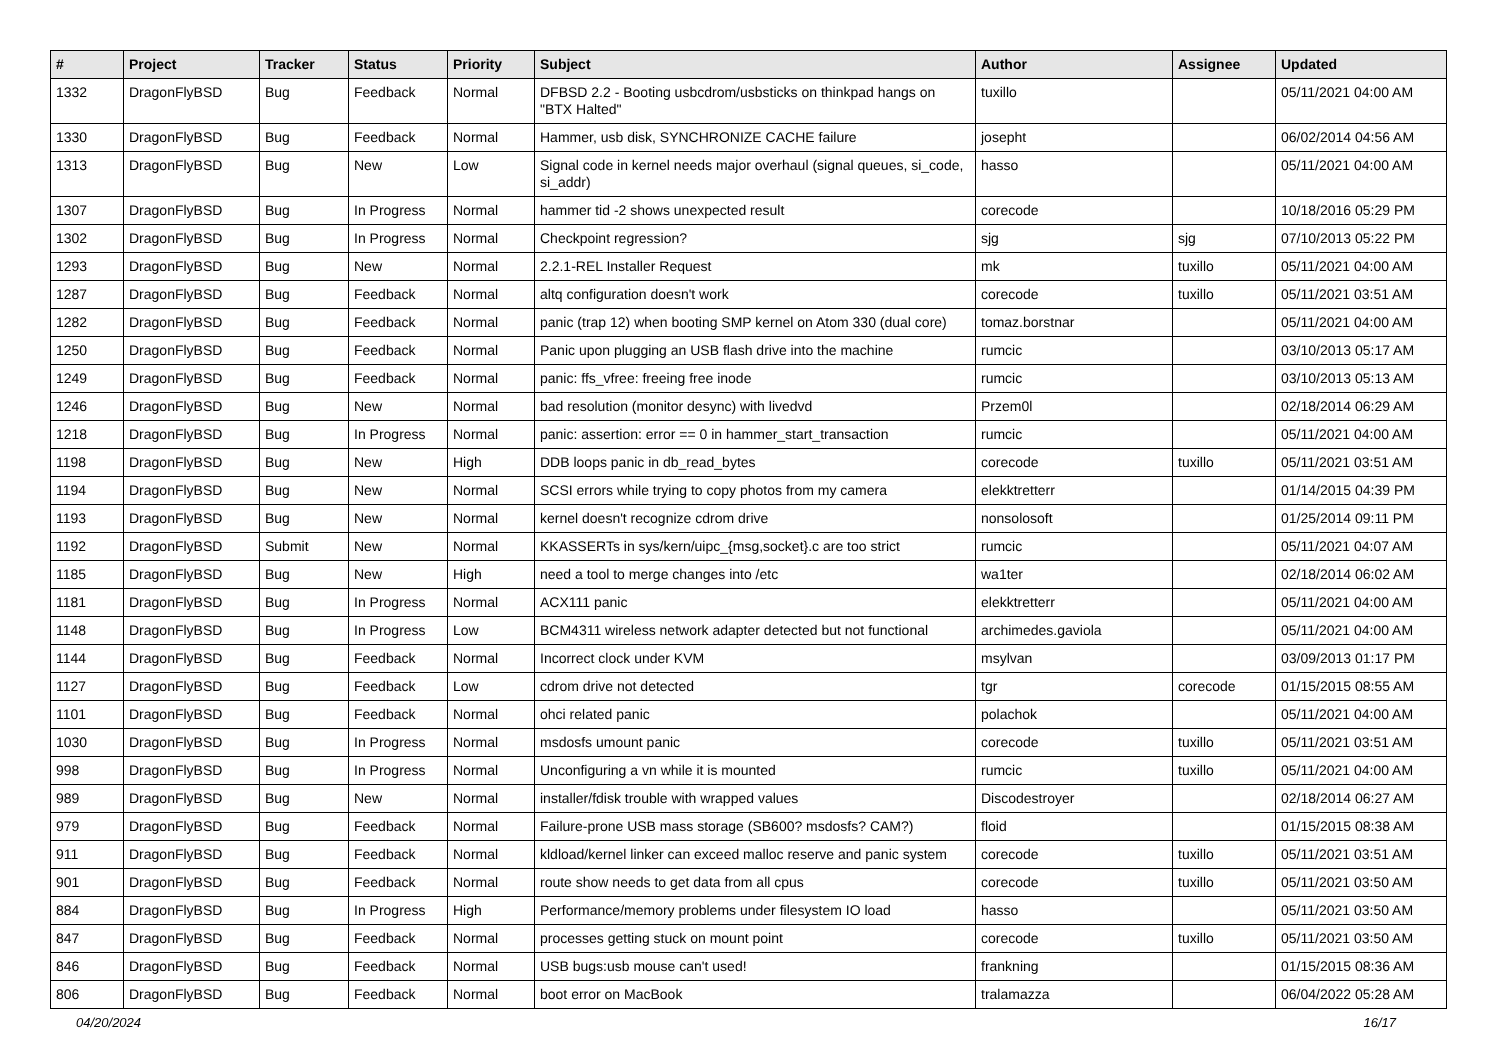| # | Project | Tracker | Status | Priority | Subject | Author | Assignee | Updated |
| --- | --- | --- | --- | --- | --- | --- | --- | --- |
| 1332 | DragonFlyBSD | Bug | Feedback | Normal | DFBSD 2.2 - Booting usbcdrom/usbsticks on thinkpad hangs on "BTX Halted" | tuxillo | | 05/11/2021 04:00 AM |
| 1330 | DragonFlyBSD | Bug | Feedback | Normal | Hammer, usb disk, SYNCHRONIZE CACHE failure | josepht | | 06/02/2014 04:56 AM |
| 1313 | DragonFlyBSD | Bug | New | Low | Signal code in kernel needs major overhaul (signal queues, si_code, si_addr) | hasso | | 05/11/2021 04:00 AM |
| 1307 | DragonFlyBSD | Bug | In Progress | Normal | hammer tid -2 shows unexpected result | corecode | | 10/18/2016 05:29 PM |
| 1302 | DragonFlyBSD | Bug | In Progress | Normal | Checkpoint regression? | sjg | sjg | 07/10/2013 05:22 PM |
| 1293 | DragonFlyBSD | Bug | New | Normal | 2.2.1-REL Installer Request | mk | tuxillo | 05/11/2021 04:00 AM |
| 1287 | DragonFlyBSD | Bug | Feedback | Normal | altq configuration doesn't work | corecode | tuxillo | 05/11/2021 03:51 AM |
| 1282 | DragonFlyBSD | Bug | Feedback | Normal | panic (trap 12) when booting SMP kernel on Atom 330 (dual core) | tomaz.borstnar | | 05/11/2021 04:00 AM |
| 1250 | DragonFlyBSD | Bug | Feedback | Normal | Panic upon plugging an USB flash drive into the machine | rumcic | | 03/10/2013 05:17 AM |
| 1249 | DragonFlyBSD | Bug | Feedback | Normal | panic: ffs_vfree: freeing free inode | rumcic | | 03/10/2013 05:13 AM |
| 1246 | DragonFlyBSD | Bug | New | Normal | bad resolution (monitor desync) with livedvd | Przem0l | | 02/18/2014 06:29 AM |
| 1218 | DragonFlyBSD | Bug | In Progress | Normal | panic: assertion: error == 0 in hammer_start_transaction | rumcic | | 05/11/2021 04:00 AM |
| 1198 | DragonFlyBSD | Bug | New | High | DDB loops panic in db_read_bytes | corecode | tuxillo | 05/11/2021 03:51 AM |
| 1194 | DragonFlyBSD | Bug | New | Normal | SCSI errors while trying to copy photos from my camera | elekktretterr | | 01/14/2015 04:39 PM |
| 1193 | DragonFlyBSD | Bug | New | Normal | kernel doesn't recognize cdrom drive | nonsolosoft | | 01/25/2014 09:11 PM |
| 1192 | DragonFlyBSD | Submit | New | Normal | KKASSERTs in sys/kern/uipc_{msg,socket}.c are too strict | rumcic | | 05/11/2021 04:07 AM |
| 1185 | DragonFlyBSD | Bug | New | High | need a tool to merge changes into /etc | wa1ter | | 02/18/2014 06:02 AM |
| 1181 | DragonFlyBSD | Bug | In Progress | Normal | ACX111 panic | elekktretterr | | 05/11/2021 04:00 AM |
| 1148 | DragonFlyBSD | Bug | In Progress | Low | BCM4311 wireless network adapter detected but not functional | archimedes.gaviola | | 05/11/2021 04:00 AM |
| 1144 | DragonFlyBSD | Bug | Feedback | Normal | Incorrect clock under KVM | msylvan | | 03/09/2013 01:17 PM |
| 1127 | DragonFlyBSD | Bug | Feedback | Low | cdrom drive not detected | tgr | corecode | 01/15/2015 08:55 AM |
| 1101 | DragonFlyBSD | Bug | Feedback | Normal | ohci related panic | polachok | | 05/11/2021 04:00 AM |
| 1030 | DragonFlyBSD | Bug | In Progress | Normal | msdosfs umount panic | corecode | tuxillo | 05/11/2021 03:51 AM |
| 998 | DragonFlyBSD | Bug | In Progress | Normal | Unconfiguring a vn while it is mounted | rumcic | tuxillo | 05/11/2021 04:00 AM |
| 989 | DragonFlyBSD | Bug | New | Normal | installer/fdisk trouble with wrapped values | Discodestroyer | | 02/18/2014 06:27 AM |
| 979 | DragonFlyBSD | Bug | Feedback | Normal | Failure-prone USB mass storage (SB600? msdosfs? CAM?) | floid | | 01/15/2015 08:38 AM |
| 911 | DragonFlyBSD | Bug | Feedback | Normal | kldload/kernel linker can exceed malloc reserve and panic system | corecode | tuxillo | 05/11/2021 03:51 AM |
| 901 | DragonFlyBSD | Bug | Feedback | Normal | route show needs to get data from all cpus | corecode | tuxillo | 05/11/2021 03:50 AM |
| 884 | DragonFlyBSD | Bug | In Progress | High | Performance/memory problems under filesystem IO load | hasso | | 05/11/2021 03:50 AM |
| 847 | DragonFlyBSD | Bug | Feedback | Normal | processes getting stuck on mount point | corecode | tuxillo | 05/11/2021 03:50 AM |
| 846 | DragonFlyBSD | Bug | Feedback | Normal | USB bugs:usb mouse can't used! | frankning | | 01/15/2015 08:36 AM |
| 806 | DragonFlyBSD | Bug | Feedback | Normal | boot error on MacBook | tralamazza | | 06/04/2022 05:28 AM |
04/20/2024 16/17